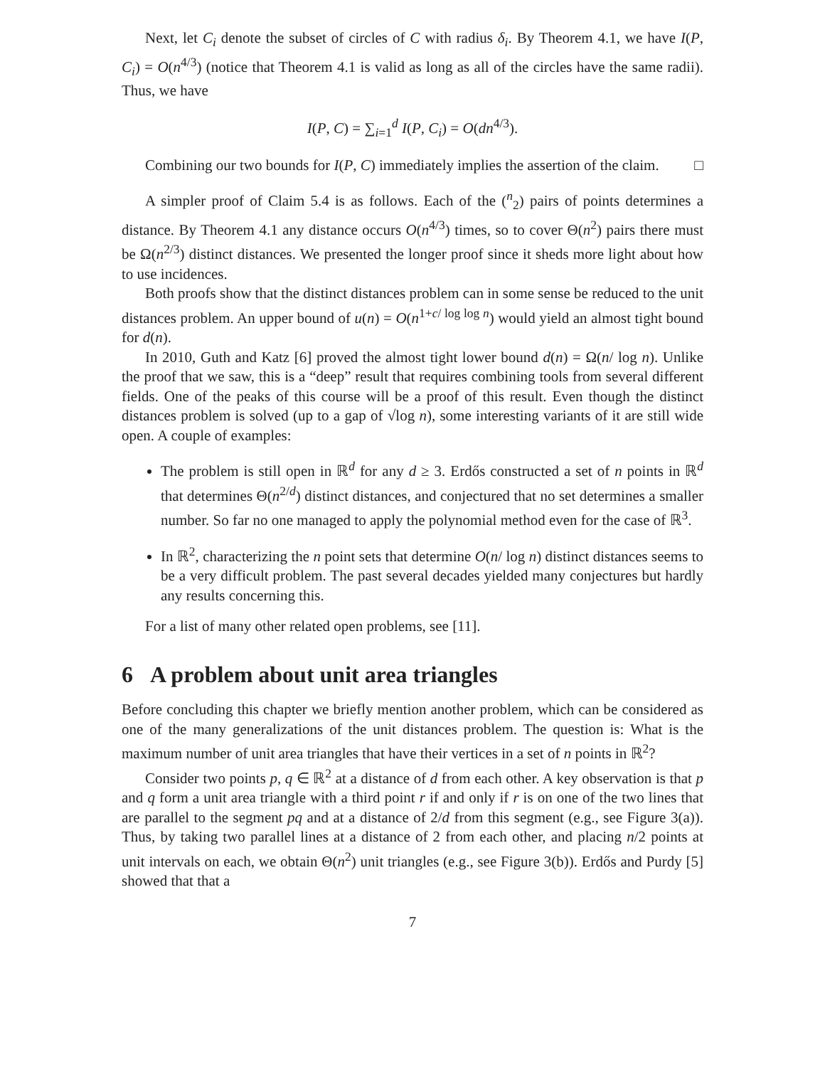Next, let C<sub>i</sub> denote the subset of circles of C with radius δ<sub>i</sub>. By Theorem 4.1, we have I(P, C<sub>i</sub>) = O(n<sup>4/3</sup>) (notice that Theorem 4.1 is valid as long as all of the circles have the same radii). Thus, we have
I(P, C) = ∑<sub>i=1</sub><sup>d</sup> I(P, C<sub>i</sub>) = O(dn<sup>4/3</sup>).
Combining our two bounds for I(P, C) immediately implies the assertion of the claim. □
A simpler proof of Claim 5.4 is as follows. Each of the (<sup>n</sup><sub>2</sub>) pairs of points determines a distance. By Theorem 4.1 any distance occurs O(n<sup>4/3</sup>) times, so to cover Θ(n<sup>2</sup>) pairs there must be Ω(n<sup>2/3</sup>) distinct distances. We presented the longer proof since it sheds more light about how to use incidences.
Both proofs show that the distinct distances problem can in some sense be reduced to the unit distances problem. An upper bound of u(n) = O(n<sup>1+c/ log log n</sup>) would yield an almost tight bound for d(n).
In 2010, Guth and Katz [6] proved the almost tight lower bound d(n) = Ω(n/ log n). Unlike the proof that we saw, this is a “deep” result that requires combining tools from several different fields. One of the peaks of this course will be a proof of this result. Even though the distinct distances problem is solved (up to a gap of √log n), some interesting variants of it are still wide open. A couple of examples:
The problem is still open in ℝ<sup>d</sup> for any d ≥ 3. Erdős constructed a set of n points in ℝ<sup>d</sup> that determines Θ(n<sup>2/d</sup>) distinct distances, and conjectured that no set determines a smaller number. So far no one managed to apply the polynomial method even for the case of ℝ<sup>3</sup>.
In ℝ<sup>2</sup>, characterizing the n point sets that determine O(n/ log n) distinct distances seems to be a very difficult problem. The past several decades yielded many conjectures but hardly any results concerning this.
For a list of many other related open problems, see [11].
6 A problem about unit area triangles
Before concluding this chapter we briefly mention another problem, which can be considered as one of the many generalizations of the unit distances problem. The question is: What is the maximum number of unit area triangles that have their vertices in a set of n points in ℝ<sup>2</sup>?
Consider two points p, q ∈ ℝ<sup>2</sup> at a distance of d from each other. A key observation is that p and q form a unit area triangle with a third point r if and only if r is on one of the two lines that are parallel to the segment pq and at a distance of 2/d from this segment (e.g., see Figure 3(a)). Thus, by taking two parallel lines at a distance of 2 from each other, and placing n/2 points at unit intervals on each, we obtain Θ(n<sup>2</sup>) unit triangles (e.g., see Figure 3(b)). Erdős and Purdy [5] showed that that a
7